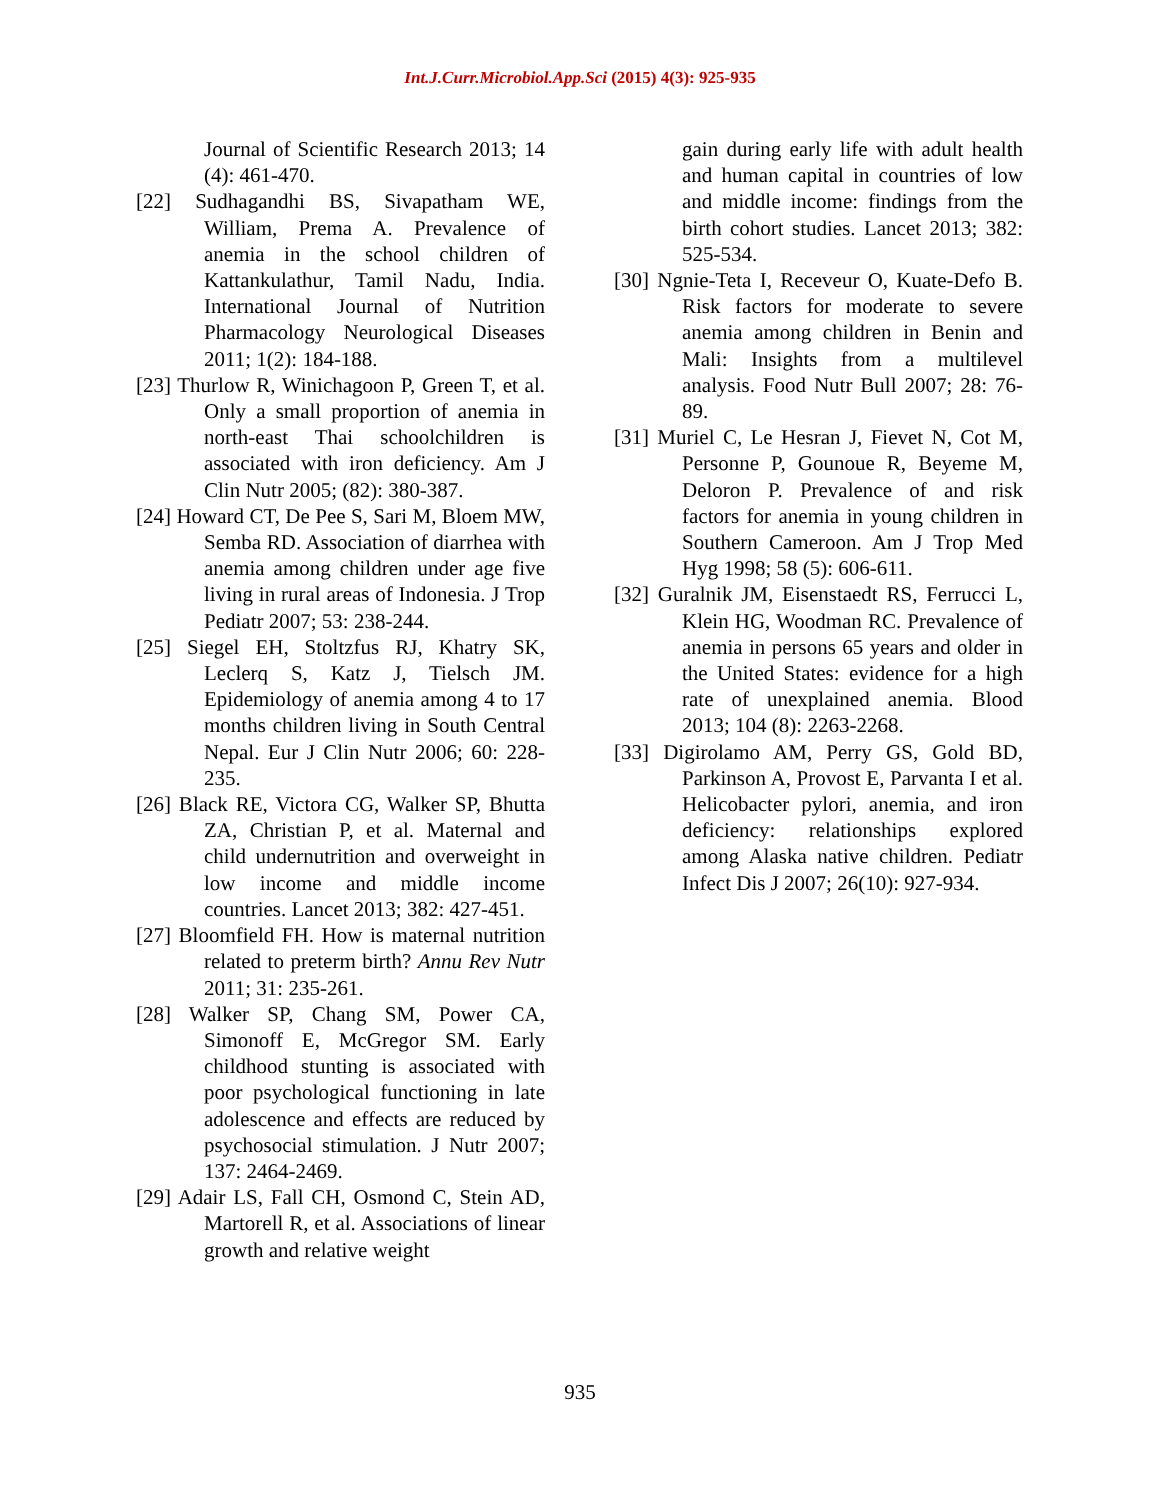Int.J.Curr.Microbiol.App.Sci (2015) 4(3): 925-935
Journal of Scientific Research 2013; 14 (4): 461-470.
[22] Sudhagandhi BS, Sivapatham WE, William, Prema A. Prevalence of anemia in the school children of Kattankulathur, Tamil Nadu, India. International Journal of Nutrition Pharmacology Neurological Diseases 2011; 1(2): 184-188.
[23] Thurlow R, Winichagoon P, Green T, et al. Only a small proportion of anemia in north-east Thai schoolchildren is associated with iron deficiency. Am J Clin Nutr 2005; (82): 380-387.
[24] Howard CT, De Pee S, Sari M, Bloem MW, Semba RD. Association of diarrhea with anemia among children under age five living in rural areas of Indonesia. J Trop Pediatr 2007; 53: 238-244.
[25] Siegel EH, Stoltzfus RJ, Khatry SK, Leclerq S, Katz J, Tielsch JM. Epidemiology of anemia among 4 to 17 months children living in South Central Nepal. Eur J Clin Nutr 2006; 60: 228-235.
[26] Black RE, Victora CG, Walker SP, Bhutta ZA, Christian P, et al. Maternal and child undernutrition and overweight in low income and middle income countries. Lancet 2013; 382: 427-451.
[27] Bloomfield FH. How is maternal nutrition related to preterm birth? Annu Rev Nutr 2011; 31: 235-261.
[28] Walker SP, Chang SM, Power CA, Simonoff E, McGregor SM. Early childhood stunting is associated with poor psychological functioning in late adolescence and effects are reduced by psychosocial stimulation. J Nutr 2007; 137: 2464-2469.
[29] Adair LS, Fall CH, Osmond C, Stein AD, Martorell R, et al. Associations of linear growth and relative weight
gain during early life with adult health and human capital in countries of low and middle income: findings from the birth cohort studies. Lancet 2013; 382: 525-534.
[30] Ngnie-Teta I, Receveur O, Kuate-Defo B. Risk factors for moderate to severe anemia among children in Benin and Mali: Insights from a multilevel analysis. Food Nutr Bull 2007; 28: 76-89.
[31] Muriel C, Le Hesran J, Fievet N, Cot M, Personne P, Gounoue R, Beyeme M, Deloron P. Prevalence of and risk factors for anemia in young children in Southern Cameroon. Am J Trop Med Hyg 1998; 58 (5): 606-611.
[32] Guralnik JM, Eisenstaedt RS, Ferrucci L, Klein HG, Woodman RC. Prevalence of anemia in persons 65 years and older in the United States: evidence for a high rate of unexplained anemia. Blood 2013; 104 (8): 2263-2268.
[33] Digirolamo AM, Perry GS, Gold BD, Parkinson A, Provost E, Parvanta I et al. Helicobacter pylori, anemia, and iron deficiency: relationships explored among Alaska native children. Pediatr Infect Dis J 2007; 26(10): 927-934.
935